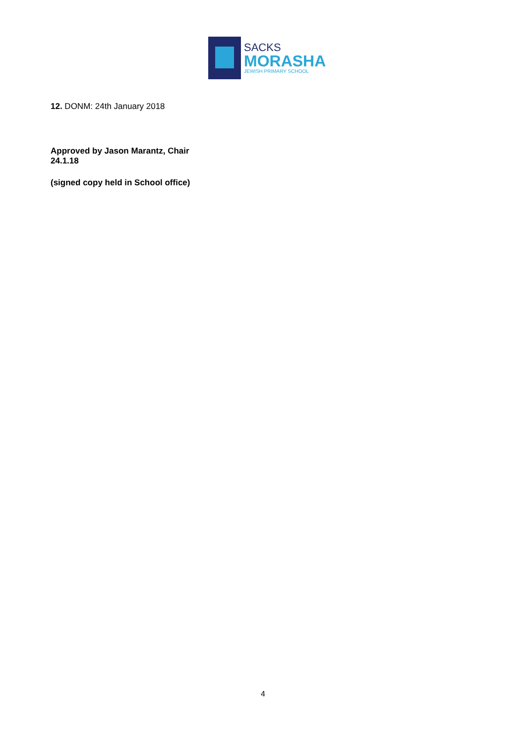SACKS
MORASHA
JEWISH PRIMARY SCHOOL
12. DONM: 24th January 2018
Approved by Jason Marantz, Chair
24.1.18
(signed copy held in School office)
4